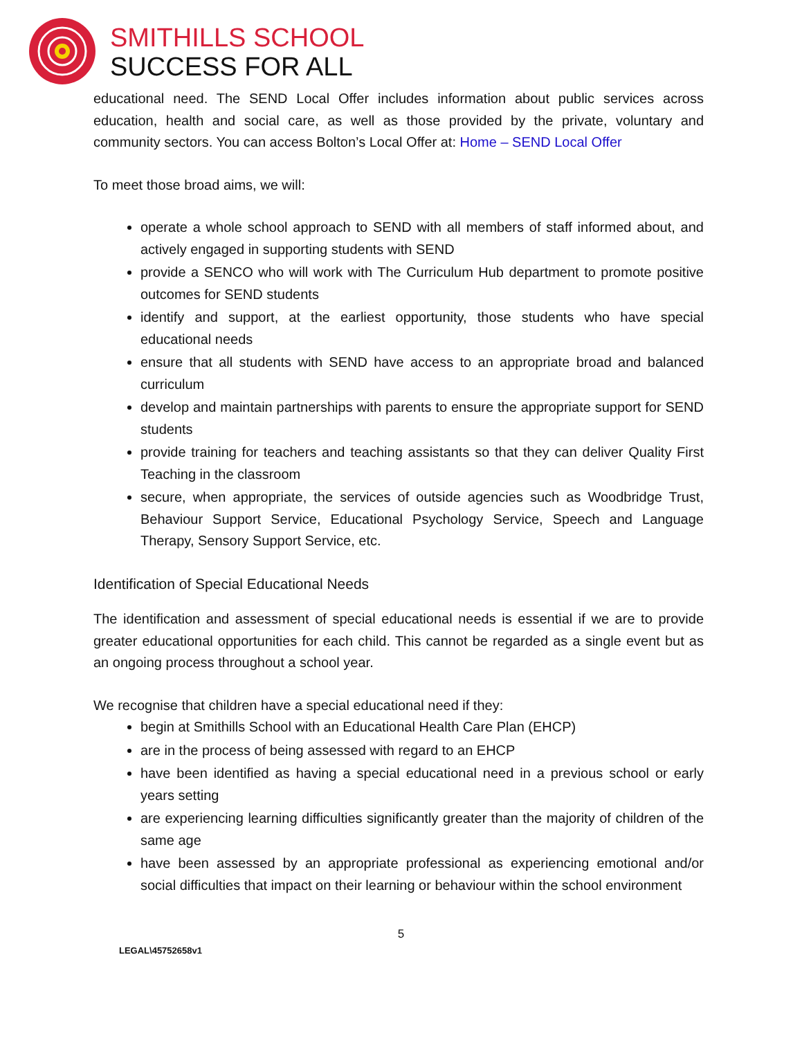SMITHILLS SCHOOL
SUCCESS FOR ALL
educational need. The SEND Local Offer includes information about public services across education, health and social care, as well as those provided by the private, voluntary and community sectors. You can access Bolton’s Local Offer at: Home – SEND Local Offer
To meet those broad aims, we will:
operate a whole school approach to SEND with all members of staff informed about, and actively engaged in supporting students with SEND
provide a SENCO who will work with The Curriculum Hub department to promote positive outcomes for SEND students
identify and support, at the earliest opportunity, those students who have special educational needs
ensure that all students with SEND have access to an appropriate broad and balanced curriculum
develop and maintain partnerships with parents to ensure the appropriate support for SEND students
provide training for teachers and teaching assistants so that they can deliver Quality First Teaching in the classroom
secure, when appropriate, the services of outside agencies such as Woodbridge Trust, Behaviour Support Service, Educational Psychology Service, Speech and Language Therapy, Sensory Support Service, etc.
Identification of Special Educational Needs
The identification and assessment of special educational needs is essential if we are to provide greater educational opportunities for each child. This cannot be regarded as a single event but as an ongoing process throughout a school year.
We recognise that children have a special educational need if they:
begin at Smithills School with an Educational Health Care Plan (EHCP)
are in the process of being assessed with regard to an EHCP
have been identified as having a special educational need in a previous school or early years setting
are experiencing learning difficulties significantly greater than the majority of children of the same age
have been assessed by an appropriate professional as experiencing emotional and/or social difficulties that impact on their learning or behaviour within the school environment
5
LEGAL\45752658v1